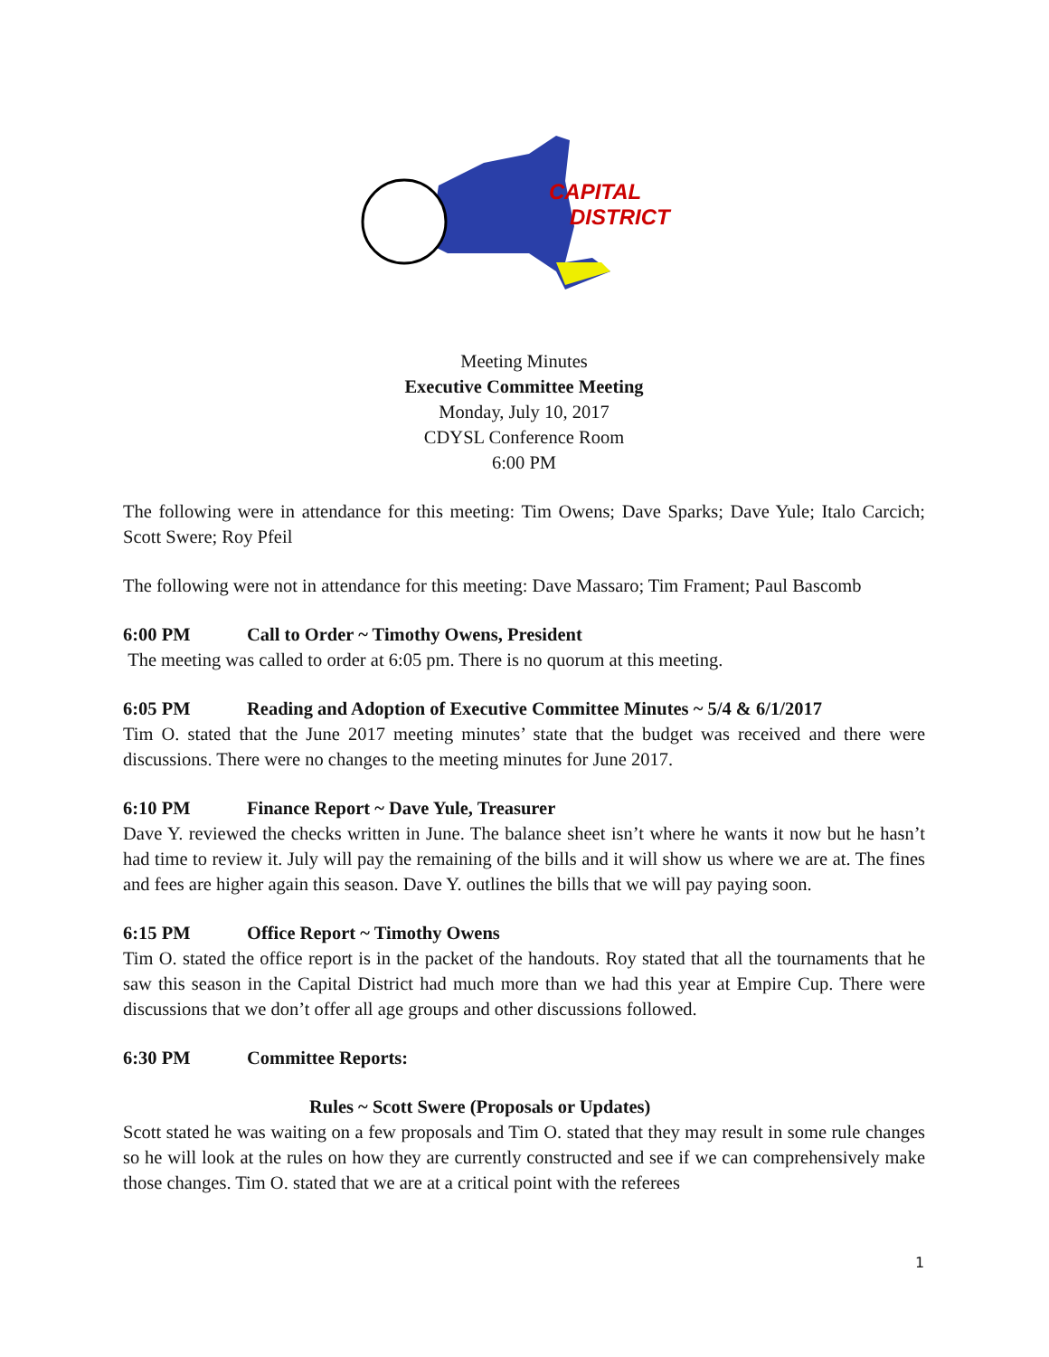CAPITAL
DISTRICT
Meeting Minutes
Executive Committee Meeting
Monday, July 10, 2017
CDYSL Conference Room
6:00 PM
The following were in attendance for this meeting: Tim Owens; Dave Sparks; Dave Yule; Italo Carcich; Scott Swere; Roy Pfeil
The following were not in attendance for this meeting: Dave Massaro; Tim Frament; Paul Bascomb
6:00 PM Call to Order ~ Timothy Owens, President
The meeting was called to order at 6:05 pm. There is no quorum at this meeting.
6:05 PM Reading and Adoption of Executive Committee Minutes ~ 5/4 & 6/1/2017
Tim O. stated that the June 2017 meeting minutes’ state that the budget was received and there were discussions. There were no changes to the meeting minutes for June 2017.
6:10 PM Finance Report ~ Dave Yule, Treasurer
Dave Y. reviewed the checks written in June. The balance sheet isn’t where he wants it now but he hasn’t had time to review it. July will pay the remaining of the bills and it will show us where we are at. The fines and fees are higher again this season. Dave Y. outlines the bills that we will pay paying soon.
6:15 PM Office Report ~ Timothy Owens
Tim O. stated the office report is in the packet of the handouts. Roy stated that all the tournaments that he saw this season in the Capital District had much more than we had this year at Empire Cup. There were discussions that we don’t offer all age groups and other discussions followed.
6:30 PM Committee Reports:
Rules ~ Scott Swere (Proposals or Updates)
Scott stated he was waiting on a few proposals and Tim O. stated that they may result in some rule changes so he will look at the rules on how they are currently constructed and see if we can comprehensively make those changes. Tim O. stated that we are at a critical point with the referees
1